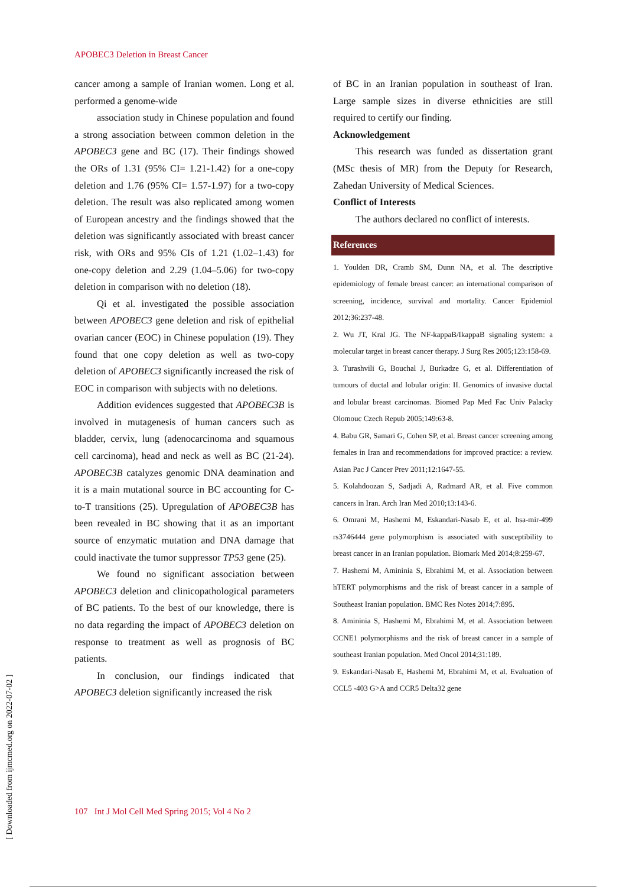APOBEC3 Deletion in Breast Cancer
cancer among a sample of Iranian women. Long et al. performed a genome-wide
association study in Chinese population and found a strong association between common deletion in the APOBEC3 gene and BC (17). Their findings showed the ORs of 1.31 (95% CI= 1.21-1.42) for a one-copy deletion and 1.76 (95% CI= 1.57-1.97) for a two-copy deletion. The result was also replicated among women of European ancestry and the findings showed that the deletion was significantly associated with breast cancer risk, with ORs and 95% CIs of 1.21 (1.02–1.43) for one-copy deletion and 2.29 (1.04–5.06) for two-copy deletion in comparison with no deletion (18).
Qi et al. investigated the possible association between APOBEC3 gene deletion and risk of epithelial ovarian cancer (EOC) in Chinese population (19). They found that one copy deletion as well as two-copy deletion of APOBEC3 significantly increased the risk of EOC in comparison with subjects with no deletions.
Addition evidences suggested that APOBEC3B is involved in mutagenesis of human cancers such as bladder, cervix, lung (adenocarcinoma and squamous cell carcinoma), head and neck as well as BC (21-24). APOBEC3B catalyzes genomic DNA deamination and it is a main mutational source in BC accounting for C-to-T transitions (25). Upregulation of APOBEC3B has been revealed in BC showing that it as an important source of enzymatic mutation and DNA damage that could inactivate the tumor suppressor TP53 gene (25).
We found no significant association between APOBEC3 deletion and clinicopathological parameters of BC patients. To the best of our knowledge, there is no data regarding the impact of APOBEC3 deletion on response to treatment as well as prognosis of BC patients.
In conclusion, our findings indicated that APOBEC3 deletion significantly increased the risk
of BC in an Iranian population in southeast of Iran. Large sample sizes in diverse ethnicities are still required to certify our finding.
Acknowledgement
This research was funded as dissertation grant (MSc thesis of MR) from the Deputy for Research, Zahedan University of Medical Sciences.
Conflict of Interests
The authors declared no conflict of interests.
References
1. Youlden DR, Cramb SM, Dunn NA, et al. The descriptive epidemiology of female breast cancer: an international comparison of screening, incidence, survival and mortality. Cancer Epidemiol 2012;36:237-48.
2. Wu JT, Kral JG. The NF-kappaB/IkappaB signaling system: a molecular target in breast cancer therapy. J Surg Res 2005;123:158-69.
3. Turashvili G, Bouchal J, Burkadze G, et al. Differentiation of tumours of ductal and lobular origin: II. Genomics of invasive ductal and lobular breast carcinomas. Biomed Pap Med Fac Univ Palacky Olomouc Czech Repub 2005;149:63-8.
4. Babu GR, Samari G, Cohen SP, et al. Breast cancer screening among females in Iran and recommendations for improved practice: a review. Asian Pac J Cancer Prev 2011;12:1647-55.
5. Kolahdoozan S, Sadjadi A, Radmard AR, et al. Five common cancers in Iran. Arch Iran Med 2010;13:143-6.
6. Omrani M, Hashemi M, Eskandari-Nasab E, et al. hsa-mir-499 rs3746444 gene polymorphism is associated with susceptibility to breast cancer in an Iranian population. Biomark Med 2014;8:259-67.
7. Hashemi M, Amininia S, Ebrahimi M, et al. Association between hTERT polymorphisms and the risk of breast cancer in a sample of Southeast Iranian population. BMC Res Notes 2014;7:895.
8. Amininia S, Hashemi M, Ebrahimi M, et al. Association between CCNE1 polymorphisms and the risk of breast cancer in a sample of southeast Iranian population. Med Oncol 2014;31:189.
9. Eskandari-Nasab E, Hashemi M, Ebrahimi M, et al. Evaluation of CCL5 -403 G>A and CCR5 Delta32 gene
107 Int J Mol Cell Med Spring 2015; Vol 4 No 2
[ Downloaded from ijmcmed.org on 2022-07-02 ]